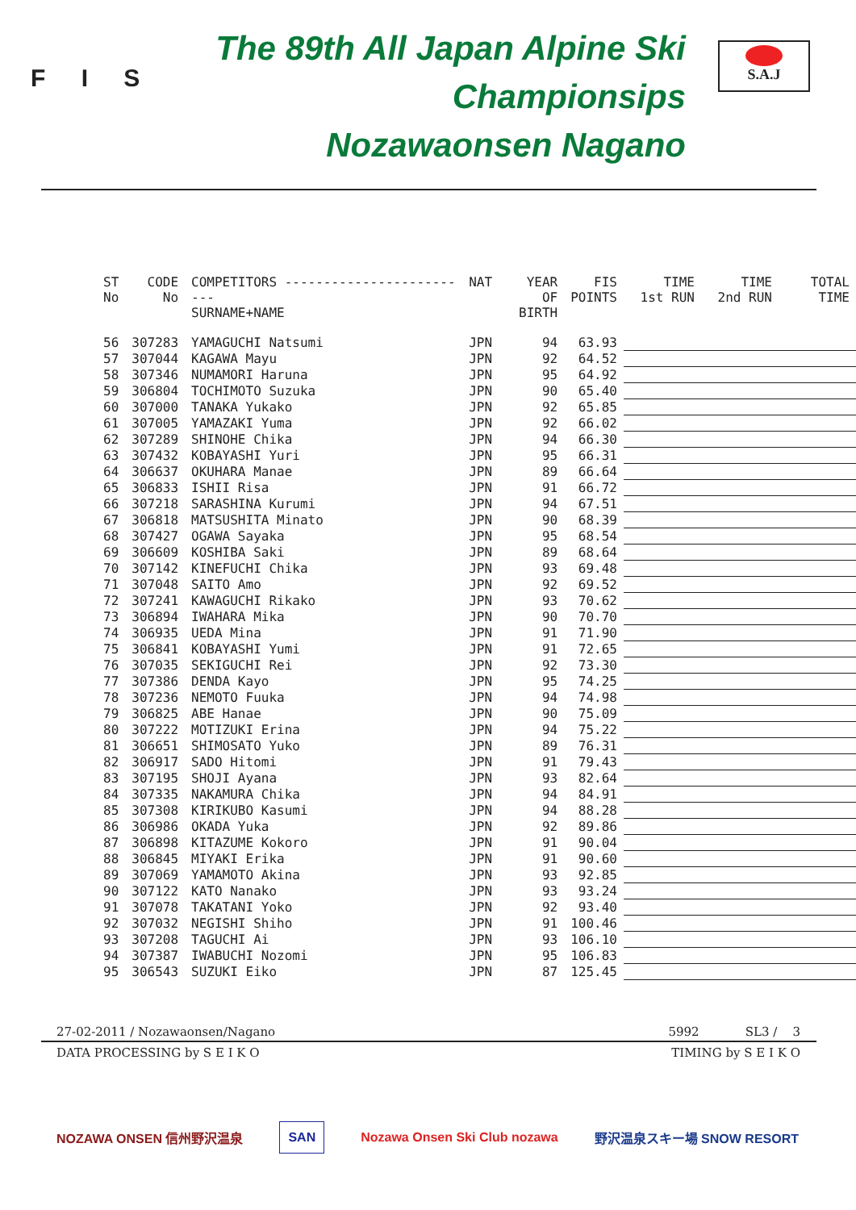F I S
The 89th All Japan Alpine Ski Championsips
Nozawaonsen Nagano
S.A.J
| ST No | CODE No | COMPETITORS ------------------------- SURNAME+NAME | NAT | YEAR OF BIRTH | FIS POINTS | TIME 1st RUN | TIME 2nd RUN | TOTAL TIME |
| --- | --- | --- | --- | --- | --- | --- | --- | --- |
| 56 | 307283 | YAMAGUCHI Natsumi | JPN | 94 | 63.93 | | | |
| 57 | 307044 | KAGAWA Mayu | JPN | 92 | 64.52 | | | |
| 58 | 307346 | NUMAMORI Haruna | JPN | 95 | 64.92 | | | |
| 59 | 306804 | TOCHIMOTO Suzuka | JPN | 90 | 65.40 | | | |
| 60 | 307000 | TANAKA Yukako | JPN | 92 | 65.85 | | | |
| 61 | 307005 | YAMAZAKI Yuma | JPN | 92 | 66.02 | | | |
| 62 | 307289 | SHINOHE Chika | JPN | 94 | 66.30 | | | |
| 63 | 307432 | KOBAYASHI Yuri | JPN | 95 | 66.31 | | | |
| 64 | 306637 | OKUHARA Manae | JPN | 89 | 66.64 | | | |
| 65 | 306833 | ISHII Risa | JPN | 91 | 66.72 | | | |
| 66 | 307218 | SARASHINA Kurumi | JPN | 94 | 67.51 | | | |
| 67 | 306818 | MATSUSHITA Minato | JPN | 90 | 68.39 | | | |
| 68 | 307427 | OGAWA Sayaka | JPN | 95 | 68.54 | | | |
| 69 | 306609 | KOSHIBA Saki | JPN | 89 | 68.64 | | | |
| 70 | 307142 | KINEFUCHI Chika | JPN | 93 | 69.48 | | | |
| 71 | 307048 | SAITO Amo | JPN | 92 | 69.52 | | | |
| 72 | 307241 | KAWAGUCHI Rikako | JPN | 93 | 70.62 | | | |
| 73 | 306894 | IWAHARA Mika | JPN | 90 | 70.70 | | | |
| 74 | 306935 | UEDA Mina | JPN | 91 | 71.90 | | | |
| 75 | 306841 | KOBAYASHI Yumi | JPN | 91 | 72.65 | | | |
| 76 | 307035 | SEKIGUCHI Rei | JPN | 92 | 73.30 | | | |
| 77 | 307386 | DENDA Kayo | JPN | 95 | 74.25 | | | |
| 78 | 307236 | NEMOTO Fuuka | JPN | 94 | 74.98 | | | |
| 79 | 306825 | ABE Hanae | JPN | 90 | 75.09 | | | |
| 80 | 307222 | MOTIZUKI Erina | JPN | 94 | 75.22 | | | |
| 81 | 306651 | SHIMOSATO Yuko | JPN | 89 | 76.31 | | | |
| 82 | 306917 | SADO Hitomi | JPN | 91 | 79.43 | | | |
| 83 | 307195 | SHOJI Ayana | JPN | 93 | 82.64 | | | |
| 84 | 307335 | NAKAMURA Chika | JPN | 94 | 84.91 | | | |
| 85 | 307308 | KIRIKUBO Kasumi | JPN | 94 | 88.28 | | | |
| 86 | 306986 | OKADA Yuka | JPN | 92 | 89.86 | | | |
| 87 | 306898 | KITAZUME Kokoro | JPN | 91 | 90.04 | | | |
| 88 | 306845 | MIYAKI Erika | JPN | 91 | 90.60 | | | |
| 89 | 307069 | YAMAMOTO Akina | JPN | 93 | 92.85 | | | |
| 90 | 307122 | KATO Nanako | JPN | 93 | 93.24 | | | |
| 91 | 307078 | TAKATANI Yoko | JPN | 92 | 93.40 | | | |
| 92 | 307032 | NEGISHI Shiho | JPN | 91 | 100.46 | | | |
| 93 | 307208 | TAGUCHI Ai | JPN | 93 | 106.10 | | | |
| 94 | 307387 | IWABUCHI Nozomi | JPN | 95 | 106.83 | | | |
| 95 | 306543 | SUZUKI Eiko | JPN | 87 | 125.45 | | | |
27-02-2011 / Nozawaonsen/Nagano 5992 SL3 / 3
DATA PROCESSING by S E I K O TIMING by S E I K O
NOZAWA ONSEN 信州野沢温泉 SAN Nozawa Onsen Ski Club nozawa 野沢温泉スキー場 SNOW RESORT